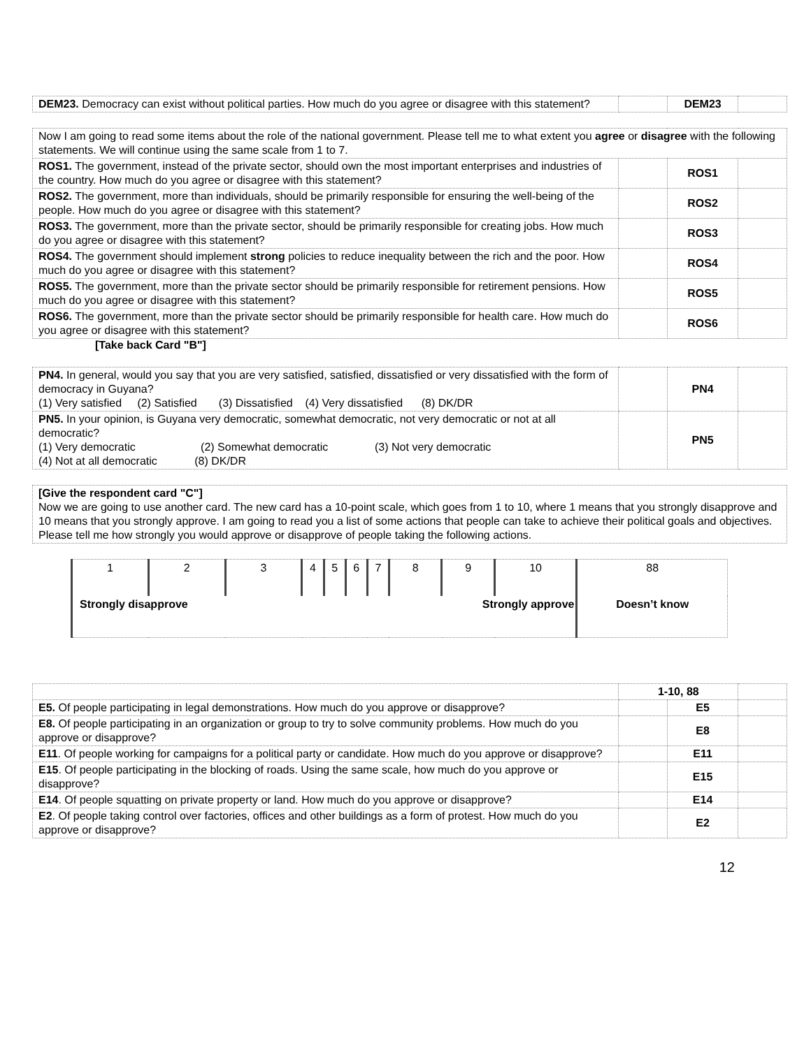| DEM23. Democracy can exist without political parties. How much do you agree or disagree with this statement? | | DEM23 | |
| Now I am going to read some items about the role of the national government. Please tell me to what extent you agree or disagree with the following statements. We will continue using the same scale from 1 to 7. | | | |
| ROS1. The government, instead of the private sector, should own the most important enterprises and industries of the country. How much do you agree or disagree with this statement? | | ROS1 | |
| ROS2. The government, more than individuals, should be primarily responsible for ensuring the well-being of the people. How much do you agree or disagree with this statement? | | ROS2 | |
| ROS3. The government, more than the private sector, should be primarily responsible for creating jobs. How much do you agree or disagree with this statement? | | ROS3 | |
| ROS4. The government should implement strong policies to reduce inequality between the rich and the poor. How much do you agree or disagree with this statement? | | ROS4 | |
| ROS5. The government, more than the private sector should be primarily responsible for retirement pensions. How much do you agree or disagree with this statement? | | ROS5 | |
| ROS6. The government, more than the private sector should be primarily responsible for health care. How much do you agree or disagree with this statement? | | ROS6 | |
[Take back Card "B"]
| PN4. In general, would you say that you are very satisfied, satisfied, dissatisfied or very dissatisfied with the form of democracy in Guyana? (1) Very satisfied (2) Satisfied (3) Dissatisfied (4) Very dissatisfied (8) DK/DR | | PN4 | |
| PN5. In your opinion, is Guyana very democratic, somewhat democratic, not very democratic or not at all democratic? (1) Very democratic (2) Somewhat democratic (3) Not very democratic (4) Not at all democratic (8) DK/DR | | PN5 | |
| [Give the respondent card "C"] Now we are going to use another card. The new card has a 10-point scale, which goes from 1 to 10, where 1 means that you strongly disapprove and 10 means that you strongly approve. I am going to read you a list of some actions that people can take to achieve their political goals and objectives. Please tell me how strongly you would approve or disapprove of people taking the following actions. |
| 1 | 2 | 3 | 4 | 5 | 6 | 7 | 8 | 9 | 10 | 88 |
| Strongly disapprove | | | | | | | Strongly approve | | | Doesn’t know |
| | 1-10, 88 | | |
| E5. Of people participating in legal demonstrations. How much do you approve or disapprove? | | E5 | |
| E8. Of people participating in an organization or group to try to solve community problems. How much do you approve or disapprove? | | E8 | |
| E11 . Of people working for campaigns for a political party or candidate. How much do you approve or disapprove? | | E11 | |
| E15 . Of people participating in the blocking of roads. Using the same scale, how much do you approve or disapprove? | | E15 | |
| E14 . Of people squatting on private property or land. How much do you approve or disapprove? | | E14 | |
| E2 . Of people taking control over factories, offices and other buildings as a form of protest. How much do you approve or disapprove? | | E2 | |
12